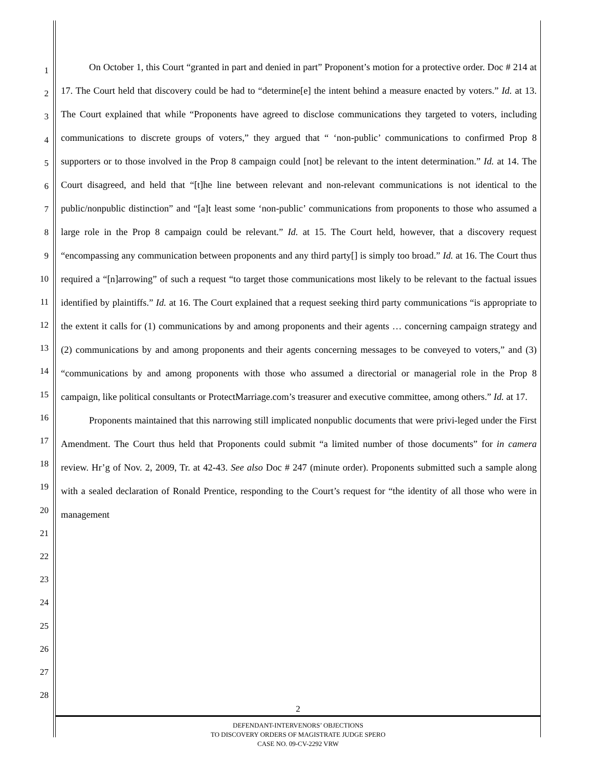1
2
3
4
5
6
7
8
9
10
11
12
13
14
15
16
17
18
19
20
21
22
23
24
25
26
27
28
On October 1, this Court “granted in part and denied in part” Proponent’s motion for a protective order. Doc # 214 at 17. The Court held that discovery could be had to “determine[e] the intent behind a measure enacted by voters.” Id. at 13. The Court explained that while “Proponents have agreed to disclose communications they targeted to voters, including communications to discrete groups of voters,” they argued that “ ‘non-public’ communications to confirmed Prop 8 supporters or to those involved in the Prop 8 campaign could [not] be relevant to the intent determination.” Id. at 14. The Court disagreed, and held that “[t]he line between relevant and non-relevant communications is not identical to the public/nonpublic distinction” and “[a]t least some ‘non-public’ communications from proponents to those who assumed a large role in the Prop 8 campaign could be relevant.” Id. at 15. The Court held, however, that a discovery request “encompassing any communication between proponents and any third party[] is simply too broad.” Id. at 16. The Court thus required a “[n]arrowing” of such a request “to target those communications most likely to be relevant to the factual issues identified by plaintiffs.” Id. at 16. The Court explained that a request seeking third party communications “is appropriate to the extent it calls for (1) communications by and among proponents and their agents … concerning campaign strategy and (2) communications by and among proponents and their agents concerning messages to be conveyed to voters,” and (3) “communications by and among proponents with those who assumed a directorial or managerial role in the Prop 8 campaign, like political consultants or ProtectMarriage.com’s treasurer and executive committee, among others.” Id. at 17.
Proponents maintained that this narrowing still implicated nonpublic documents that were privi-leged under the First Amendment. The Court thus held that Proponents could submit “a limited number of those documents” for in camera review. Hr’g of Nov. 2, 2009, Tr. at 42-43. See also Doc # 247 (minute order). Proponents submitted such a sample along with a sealed declaration of Ronald Prentice, responding to the Court’s request for “the identity of all those who were in management
2
DEFENDANT-INTERVENORS’ OBJECTIONS
TO DISCOVERY ORDERS OF MAGISTRATE JUDGE SPERO
CASE NO. 09-CV-2292 VRW